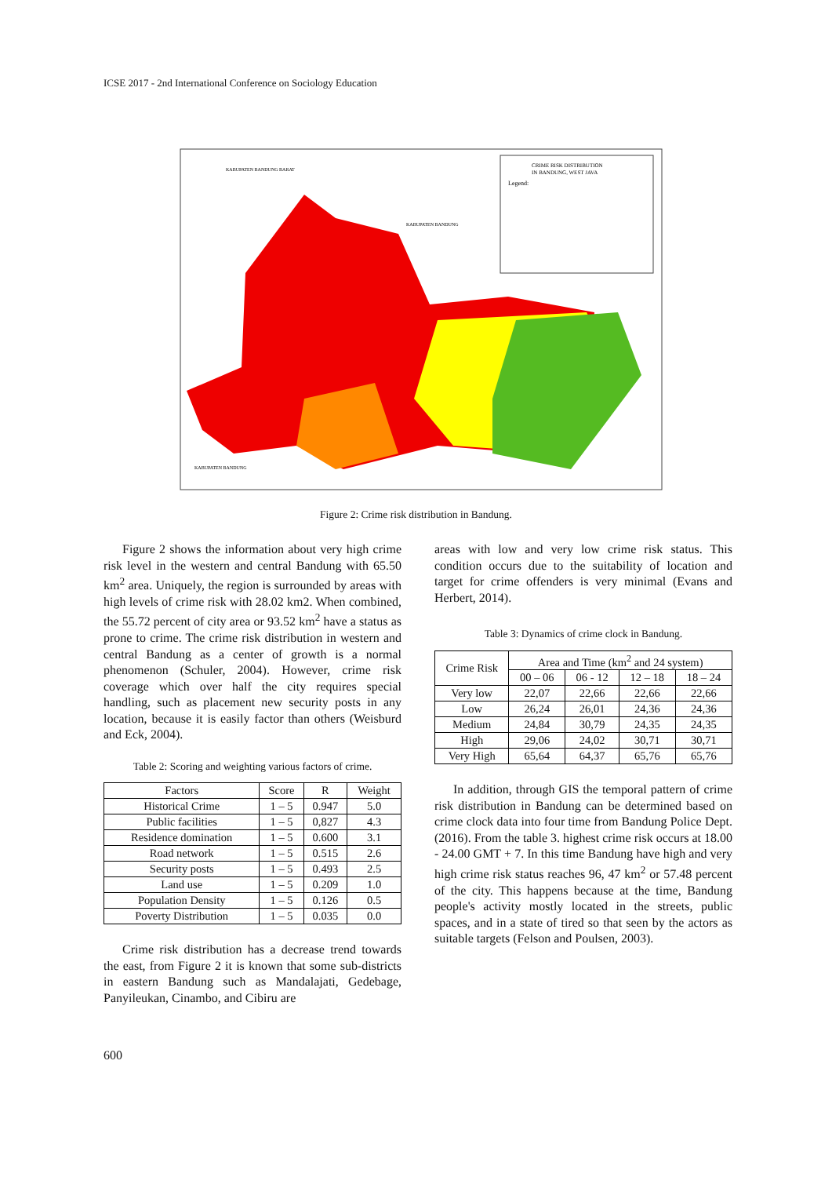ICSE 2017 - 2nd International Conference on Sociology Education
CRIME RISK DISTRIBUTION
IN BANDUNG, WEST JAVA
Legend:
KABUPATEN BANDUNG BARAT
KABUPATEN BANDUNG
KABUPATEN BANDUNG
Figure 2: Crime risk distribution in Bandung.
Figure 2 shows the information about very high crime risk level in the western and central Bandung with 65.50 km<sup>2</sup> area. Uniquely, the region is surrounded by areas with high levels of crime risk with 28.02 km2. When combined, the 55.72 percent of city area or 93.52 km<sup>2</sup> have a status as prone to crime. The crime risk distribution in western and central Bandung as a center of growth is a normal phenomenon (Schuler, 2004). However, crime risk coverage which over half the city requires special handling, such as placement new security posts in any location, because it is easily factor than others (Weisburd and Eck, 2004).
Table 2: Scoring and weighting various factors of crime.
| Factors | Score | R | Weight |
| --- | --- | --- | --- |
| Historical Crime | 1 – 5 | 0.947 | 5.0 |
| Public facilities | 1 – 5 | 0,827 | 4.3 |
| Residence domination | 1 – 5 | 0.600 | 3.1 |
| Road network | 1 – 5 | 0.515 | 2.6 |
| Security posts | 1 – 5 | 0.493 | 2.5 |
| Land use | 1 – 5 | 0.209 | 1.0 |
| Population Density | 1 – 5 | 0.126 | 0.5 |
| Poverty Distribution | 1 – 5 | 0.035 | 0.0 |
Crime risk distribution has a decrease trend towards the east, from Figure 2 it is known that some sub-districts in eastern Bandung such as Mandalajati, Gedebage, Panyileukan, Cinambo, and Cibiru are
areas with low and very low crime risk status. This condition occurs due to the suitability of location and target for crime offenders is very minimal (Evans and Herbert, 2014).
Table 3: Dynamics of crime clock in Bandung.
| Crime Risk | Area and Time (km<sup>2</sup> and 24 system) | | | |
| --- | --- | --- | --- | --- |
| | 00 – 06 | 06 - 12 | 12 – 18 | 18 – 24 |
| Very low | 22,07 | 22,66 | 22,66 | 22,66 |
| Low | 26,24 | 26,01 | 24,36 | 24,36 |
| Medium | 24,84 | 30,79 | 24,35 | 24,35 |
| High | 29,06 | 24,02 | 30,71 | 30,71 |
| Very High | 65,64 | 64,37 | 65,76 | 65,76 |
In addition, through GIS the temporal pattern of crime risk distribution in Bandung can be determined based on crime clock data into four time from Bandung Police Dept. (2016). From the table 3. highest crime risk occurs at 18.00 - 24.00 GMT + 7. In this time Bandung have high and very high crime risk status reaches 96, 47 km<sup>2</sup> or 57.48 percent of the city. This happens because at the time, Bandung people's activity mostly located in the streets, public spaces, and in a state of tired so that seen by the actors as suitable targets (Felson and Poulsen, 2003).
600